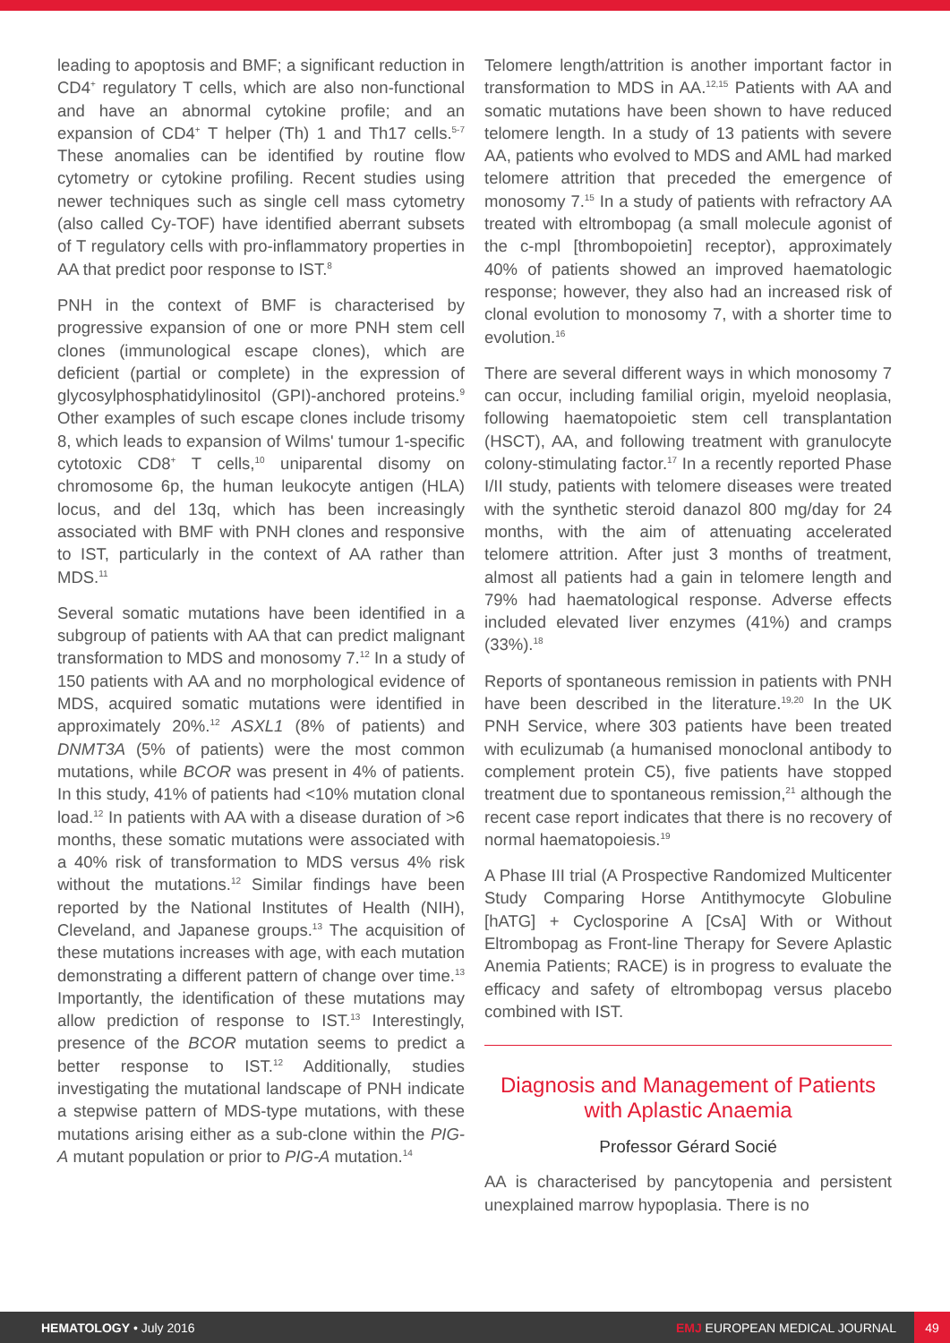leading to apoptosis and BMF; a significant reduction in CD4<sup>+</sup> regulatory T cells, which are also non-functional and have an abnormal cytokine profile; and an expansion of CD4<sup>+</sup> T helper (Th) 1 and Th17 cells.<sup>5-7</sup> These anomalies can be identified by routine flow cytometry or cytokine profiling. Recent studies using newer techniques such as single cell mass cytometry (also called Cy-TOF) have identified aberrant subsets of T regulatory cells with pro-inflammatory properties in AA that predict poor response to IST.<sup>8</sup>
PNH in the context of BMF is characterised by progressive expansion of one or more PNH stem cell clones (immunological escape clones), which are deficient (partial or complete) in the expression of glycosylphosphatidylinositol (GPI)-anchored proteins.<sup>9</sup> Other examples of such escape clones include trisomy 8, which leads to expansion of Wilms' tumour 1-specific cytotoxic CD8<sup>+</sup> T cells,<sup>10</sup> uniparental disomy on chromosome 6p, the human leukocyte antigen (HLA) locus, and del 13q, which has been increasingly associated with BMF with PNH clones and responsive to IST, particularly in the context of AA rather than MDS.<sup>11</sup>
Several somatic mutations have been identified in a subgroup of patients with AA that can predict malignant transformation to MDS and monosomy 7.<sup>12</sup> In a study of 150 patients with AA and no morphological evidence of MDS, acquired somatic mutations were identified in approximately 20%.<sup>12</sup> ASXL1 (8% of patients) and DNMT3A (5% of patients) were the most common mutations, while BCOR was present in 4% of patients. In this study, 41% of patients had <10% mutation clonal load.<sup>12</sup> In patients with AA with a disease duration of >6 months, these somatic mutations were associated with a 40% risk of transformation to MDS versus 4% risk without the mutations.<sup>12</sup> Similar findings have been reported by the National Institutes of Health (NIH), Cleveland, and Japanese groups.<sup>13</sup> The acquisition of these mutations increases with age, with each mutation demonstrating a different pattern of change over time.<sup>13</sup> Importantly, the identification of these mutations may allow prediction of response to IST.<sup>13</sup> Interestingly, presence of the BCOR mutation seems to predict a better response to IST.<sup>12</sup> Additionally, studies investigating the mutational landscape of PNH indicate a stepwise pattern of MDS-type mutations, with these mutations arising either as a sub-clone within the PIG-A mutant population or prior to PIG-A mutation.<sup>14</sup>
Telomere length/attrition is another important factor in transformation to MDS in AA.<sup>12,15</sup> Patients with AA and somatic mutations have been shown to have reduced telomere length. In a study of 13 patients with severe AA, patients who evolved to MDS and AML had marked telomere attrition that preceded the emergence of monosomy 7.<sup>15</sup> In a study of patients with refractory AA treated with eltrombopag (a small molecule agonist of the c-mpl [thrombopoietin] receptor), approximately 40% of patients showed an improved haematologic response; however, they also had an increased risk of clonal evolution to monosomy 7, with a shorter time to evolution.<sup>16</sup>
There are several different ways in which monosomy 7 can occur, including familial origin, myeloid neoplasia, following haematopoietic stem cell transplantation (HSCT), AA, and following treatment with granulocyte colony-stimulating factor.<sup>17</sup> In a recently reported Phase I/II study, patients with telomere diseases were treated with the synthetic steroid danazol 800 mg/day for 24 months, with the aim of attenuating accelerated telomere attrition. After just 3 months of treatment, almost all patients had a gain in telomere length and 79% had haematological response. Adverse effects included elevated liver enzymes (41%) and cramps (33%).<sup>18</sup>
Reports of spontaneous remission in patients with PNH have been described in the literature.<sup>19,20</sup> In the UK PNH Service, where 303 patients have been treated with eculizumab (a humanised monoclonal antibody to complement protein C5), five patients have stopped treatment due to spontaneous remission,<sup>21</sup> although the recent case report indicates that there is no recovery of normal haematopoiesis.<sup>19</sup>
A Phase III trial (A Prospective Randomized Multicenter Study Comparing Horse Antithymocyte Globuline [hATG] + Cyclosporine A [CsA] With or Without Eltrombopag as Front-line Therapy for Severe Aplastic Anemia Patients; RACE) is in progress to evaluate the efficacy and safety of eltrombopag versus placebo combined with IST.
Diagnosis and Management of Patients with Aplastic Anaemia
Professor Gérard Socié
AA is characterised by pancytopenia and persistent unexplained marrow hypoplasia. There is no
HEMATOLOGY • July 2016 EMJ EUROPEAN MEDICAL JOURNAL 49